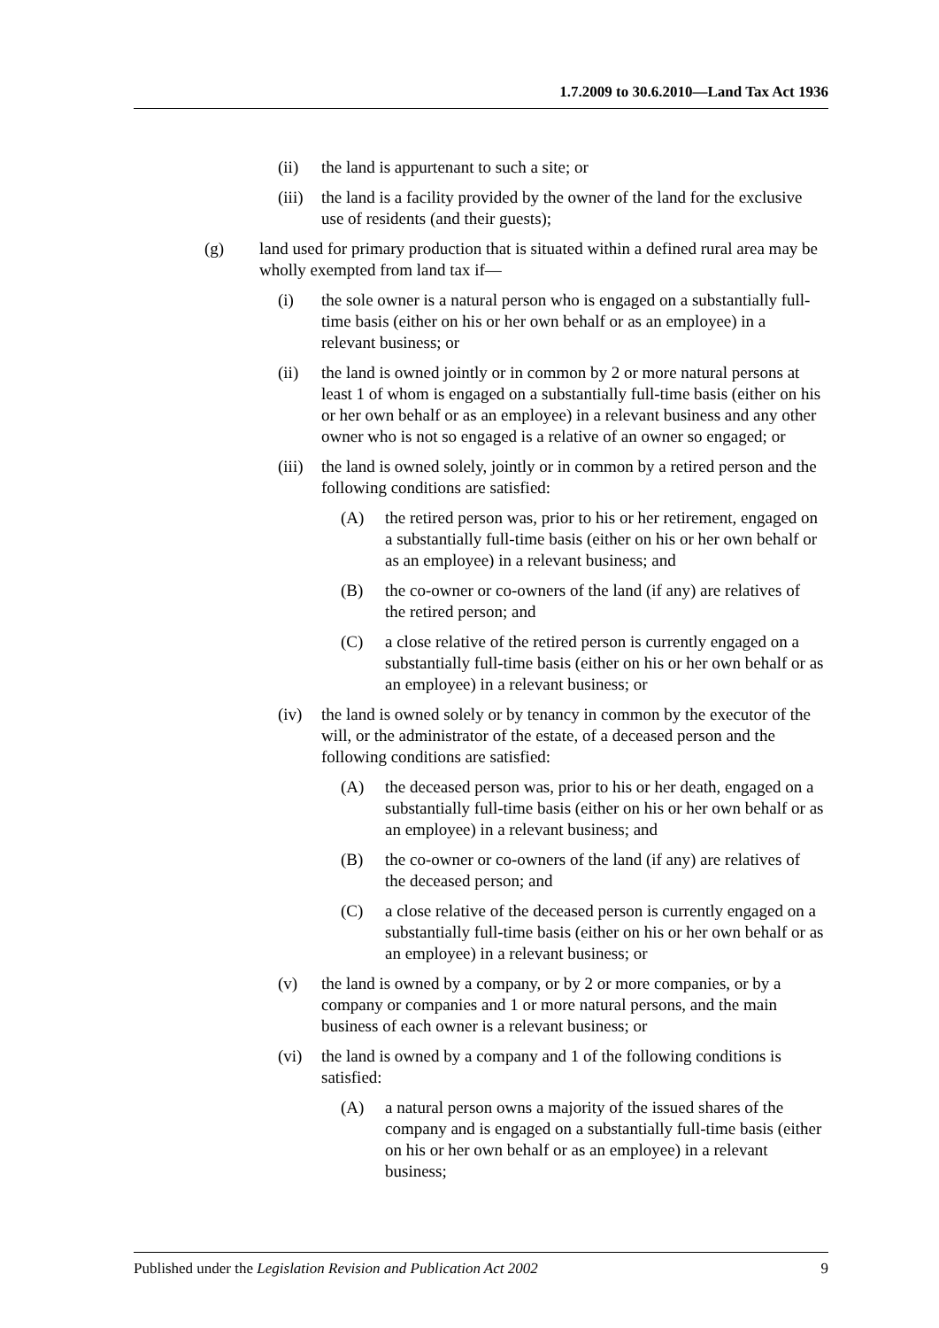1.7.2009 to 30.6.2010—Land Tax Act 1936
(ii) the land is appurtenant to such a site; or
(iii) the land is a facility provided by the owner of the land for the exclusive use of residents (and their guests);
(g) land used for primary production that is situated within a defined rural area may be wholly exempted from land tax if—
(i) the sole owner is a natural person who is engaged on a substantially full-time basis (either on his or her own behalf or as an employee) in a relevant business; or
(ii) the land is owned jointly or in common by 2 or more natural persons at least 1 of whom is engaged on a substantially full-time basis (either on his or her own behalf or as an employee) in a relevant business and any other owner who is not so engaged is a relative of an owner so engaged; or
(iii) the land is owned solely, jointly or in common by a retired person and the following conditions are satisfied:
(A) the retired person was, prior to his or her retirement, engaged on a substantially full-time basis (either on his or her own behalf or as an employee) in a relevant business; and
(B) the co-owner or co-owners of the land (if any) are relatives of the retired person; and
(C) a close relative of the retired person is currently engaged on a substantially full-time basis (either on his or her own behalf or as an employee) in a relevant business; or
(iv) the land is owned solely or by tenancy in common by the executor of the will, or the administrator of the estate, of a deceased person and the following conditions are satisfied:
(A) the deceased person was, prior to his or her death, engaged on a substantially full-time basis (either on his or her own behalf or as an employee) in a relevant business; and
(B) the co-owner or co-owners of the land (if any) are relatives of the deceased person; and
(C) a close relative of the deceased person is currently engaged on a substantially full-time basis (either on his or her own behalf or as an employee) in a relevant business; or
(v) the land is owned by a company, or by 2 or more companies, or by a company or companies and 1 or more natural persons, and the main business of each owner is a relevant business; or
(vi) the land is owned by a company and 1 of the following conditions is satisfied:
(A) a natural person owns a majority of the issued shares of the company and is engaged on a substantially full-time basis (either on his or her own behalf or as an employee) in a relevant business;
Published under the Legislation Revision and Publication Act 2002 9